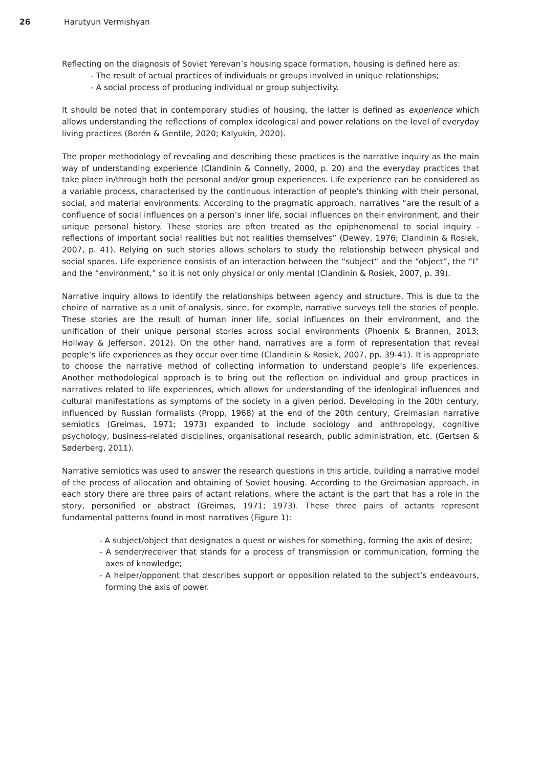26 Harutyun Vermishyan
Reflecting on the diagnosis of Soviet Yerevan’s housing space formation, housing is defined here as:
- The result of actual practices of individuals or groups involved in unique relationships;
- A social process of producing individual or group subjectivity.
It should be noted that in contemporary studies of housing, the latter is defined as experience which allows understanding the reflections of complex ideological and power relations on the level of everyday living practices (Borén & Gentile, 2020; Kalyukin, 2020).
The proper methodology of revealing and describing these practices is the narrative inquiry as the main way of understanding experience (Clandinin & Connelly, 2000, p. 20) and the everyday practices that take place in/through both the personal and/or group experiences. Life experience can be considered as a variable process, characterised by the continuous interaction of people’s thinking with their personal, social, and material environments. According to the pragmatic approach, narratives “are the result of a confluence of social influences on a person’s inner life, social influences on their environment, and their unique personal history. These stories are often treated as the epiphenomenal to social inquiry - reflections of important social realities but not realities themselves” (Dewey, 1976; Clandinin & Rosiek, 2007, p. 41). Relying on such stories allows scholars to study the relationship between physical and social spaces. Life experience consists of an interaction between the “subject” and the “object”, the “I” and the “environment,” so it is not only physical or only mental (Clandinin & Rosiek, 2007, p. 39).
Narrative inquiry allows to identify the relationships between agency and structure. This is due to the choice of narrative as a unit of analysis, since, for example, narrative surveys tell the stories of people. These stories are the result of human inner life, social influences on their environment, and the unification of their unique personal stories across social environments (Phoenix & Brannen, 2013; Hollway & Jefferson, 2012). On the other hand, narratives are a form of representation that reveal people’s life experiences as they occur over time (Clandinin & Rosiek, 2007, pp. 39-41). It is appropriate to choose the narrative method of collecting information to understand people’s life experiences. Another methodological approach is to bring out the reflection on individual and group practices in narratives related to life experiences, which allows for understanding of the ideological influences and cultural manifestations as symptoms of the society in a given period. Developing in the 20th century, influenced by Russian formalists (Propp, 1968) at the end of the 20th century, Greimasian narrative semiotics (Greimas, 1971; 1973) expanded to include sociology and anthropology, cognitive psychology, business-related disciplines, organisational research, public administration, etc. (Gertsen & Søderberg, 2011).
Narrative semiotics was used to answer the research questions in this article, building a narrative model of the process of allocation and obtaining of Soviet housing. According to the Greimasian approach, in each story there are three pairs of actant relations, where the actant is the part that has a role in the story, personified or abstract (Greimas, 1971; 1973). These three pairs of actants represent fundamental patterns found in most narratives (Figure 1):
- A subject/object that designates a quest or wishes for something, forming the axis of desire;
- A sender/receiver that stands for a process of transmission or communication, forming the axes of knowledge;
- A helper/opponent that describes support or opposition related to the subject’s endeavours, forming the axis of power.